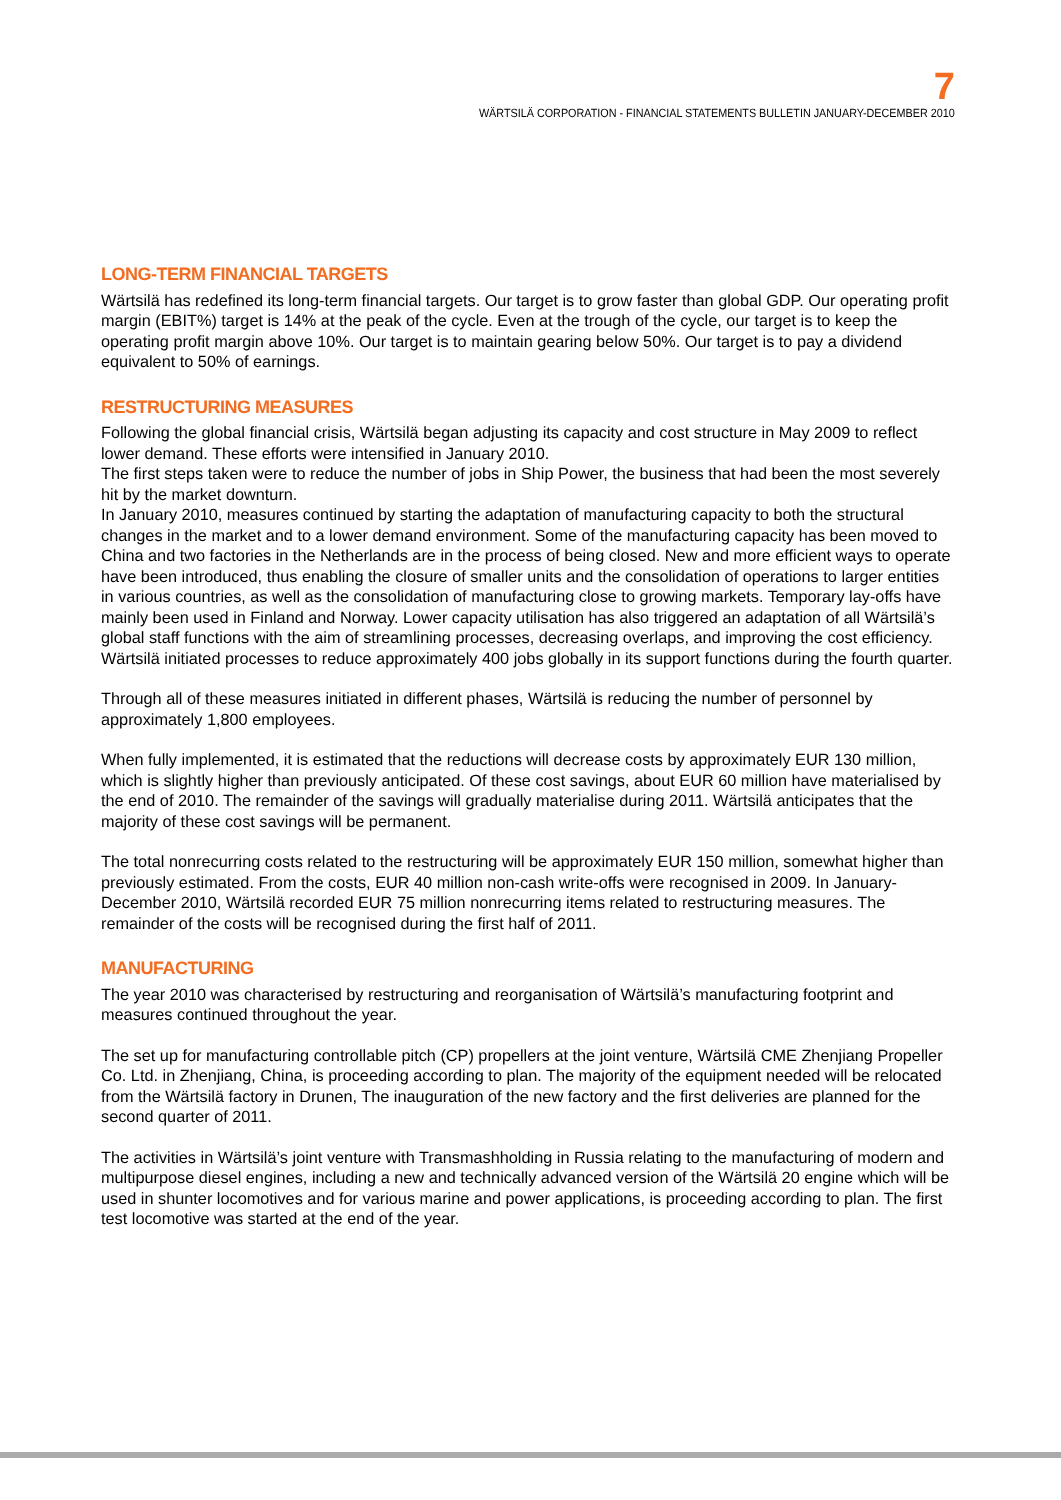7
WÄRTSILÄ CORPORATION - FINANCIAL STATEMENTS BULLETIN JANUARY-DECEMBER 2010
LONG-TERM FINANCIAL TARGETS
Wärtsilä has redefined its long-term financial targets. Our target is to grow faster than global GDP. Our operating profit margin (EBIT%) target is 14% at the peak of the cycle. Even at the trough of the cycle, our target is to keep the operating profit margin above 10%. Our target is to maintain gearing below 50%. Our target is to pay a dividend equivalent to 50% of earnings.
RESTRUCTURING MEASURES
Following the global financial crisis, Wärtsilä began adjusting its capacity and cost structure in May 2009 to reflect lower demand. These efforts were intensified in January 2010.
The first steps taken were to reduce the number of jobs in Ship Power, the business that had been the most severely hit by the market downturn.
In January 2010, measures continued by starting the adaptation of manufacturing capacity to both the structural changes in the market and to a lower demand environment. Some of the manufacturing capacity has been moved to China and two factories in the Netherlands are in the process of being closed. New and more efficient ways to operate have been introduced, thus enabling the closure of smaller units and the consolidation of operations to larger entities in various countries, as well as the consolidation of manufacturing close to growing markets. Temporary lay-offs have mainly been used in Finland and Norway. Lower capacity utilisation has also triggered an adaptation of all Wärtsilä’s global staff functions with the aim of streamlining processes, decreasing overlaps, and improving the cost efficiency. Wärtsilä initiated processes to reduce approximately 400 jobs globally in its support functions during the fourth quarter.
Through all of these measures initiated in different phases, Wärtsilä is reducing the number of personnel by approximately 1,800 employees.
When fully implemented, it is estimated that the reductions will decrease costs by approximately EUR 130 million, which is slightly higher than previously anticipated. Of these cost savings, about EUR 60 million have materialised by the end of 2010. The remainder of the savings will gradually materialise during 2011. Wärtsilä anticipates that the majority of these cost savings will be permanent.
The total nonrecurring costs related to the restructuring will be approximately EUR 150 million, somewhat higher than previously estimated. From the costs, EUR 40 million non-cash write-offs were recognised in 2009. In January-December 2010, Wärtsilä recorded EUR 75 million nonrecurring items related to restructuring measures. The remainder of the costs will be recognised during the first half of 2011.
MANUFACTURING
The year 2010 was characterised by restructuring and reorganisation of Wärtsilä’s manufacturing footprint and measures continued throughout the year.
The set up for manufacturing controllable pitch (CP) propellers at the joint venture, Wärtsilä CME Zhenjiang Propeller Co. Ltd. in Zhenjiang, China, is proceeding according to plan. The majority of the equipment needed will be relocated from the Wärtsilä factory in Drunen, The inauguration of the new factory and the first deliveries are planned for the second quarter of 2011.
The activities in Wärtsilä’s joint venture with Transmashholding in Russia relating to the manufacturing of modern and multipurpose diesel engines, including a new and technically advanced version of the Wärtsilä 20 engine which will be used in shunter locomotives and for various marine and power applications, is proceeding according to plan. The first test locomotive was started at the end of the year.